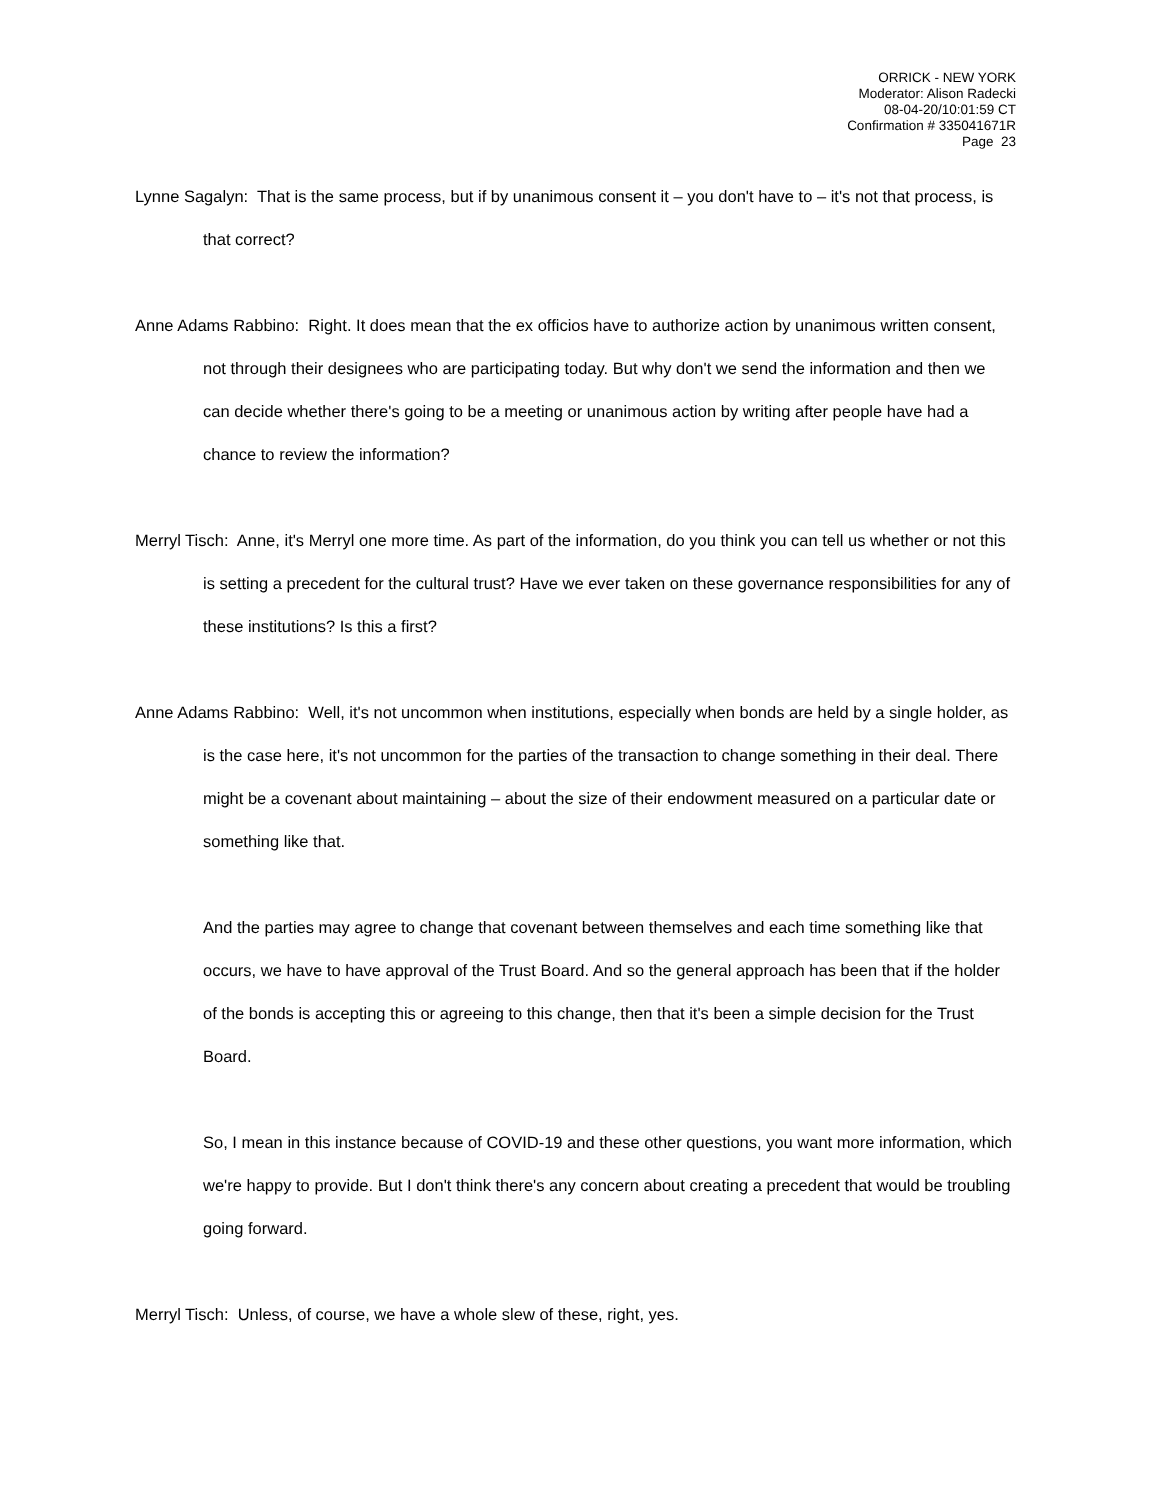ORRICK - NEW YORK
Moderator: Alison Radecki
08-04-20/10:01:59 CT
Confirmation # 335041671R
Page 23
Lynne Sagalyn: That is the same process, but if by unanimous consent it – you don't have to – it's not that process, is that correct?
Anne Adams Rabbino: Right. It does mean that the ex officios have to authorize action by unanimous written consent, not through their designees who are participating today. But why don't we send the information and then we can decide whether there's going to be a meeting or unanimous action by writing after people have had a chance to review the information?
Merryl Tisch: Anne, it's Merryl one more time. As part of the information, do you think you can tell us whether or not this is setting a precedent for the cultural trust? Have we ever taken on these governance responsibilities for any of these institutions? Is this a first?
Anne Adams Rabbino: Well, it's not uncommon when institutions, especially when bonds are held by a single holder, as is the case here, it's not uncommon for the parties of the transaction to change something in their deal. There might be a covenant about maintaining – about the size of their endowment measured on a particular date or something like that.
And the parties may agree to change that covenant between themselves and each time something like that occurs, we have to have approval of the Trust Board. And so the general approach has been that if the holder of the bonds is accepting this or agreeing to this change, then that it's been a simple decision for the Trust Board.
So, I mean in this instance because of COVID-19 and these other questions, you want more information, which we're happy to provide. But I don't think there's any concern about creating a precedent that would be troubling going forward.
Merryl Tisch: Unless, of course, we have a whole slew of these, right, yes.